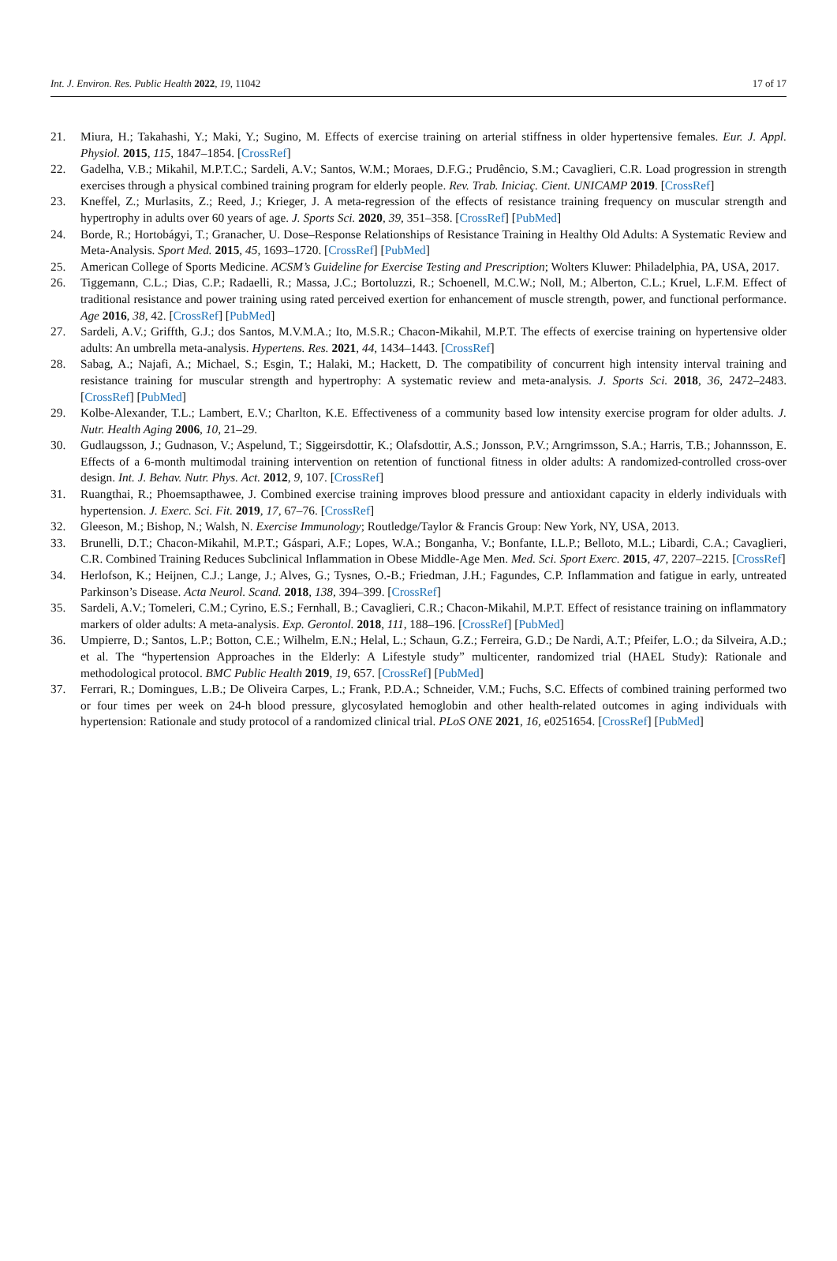Int. J. Environ. Res. Public Health 2022, 19, 11042 17 of 17
21. Miura, H.; Takahashi, Y.; Maki, Y.; Sugino, M. Effects of exercise training on arterial stiffness in older hypertensive females. Eur. J. Appl. Physiol. 2015, 115, 1847–1854. [CrossRef]
22. Gadelha, V.B.; Mikahil, M.P.T.C.; Sardeli, A.V.; Santos, W.M.; Moraes, D.F.G.; Prudêncio, S.M.; Cavaglieri, C.R. Load progression in strength exercises through a physical combined training program for elderly people. Rev. Trab. Iniciaç. Cient. UNICAMP 2019. [CrossRef]
23. Kneffel, Z.; Murlasits, Z.; Reed, J.; Krieger, J. A meta-regression of the effects of resistance training frequency on muscular strength and hypertrophy in adults over 60 years of age. J. Sports Sci. 2020, 39, 351–358. [CrossRef] [PubMed]
24. Borde, R.; Hortobágyi, T.; Granacher, U. Dose–Response Relationships of Resistance Training in Healthy Old Adults: A Systematic Review and Meta-Analysis. Sport Med. 2015, 45, 1693–1720. [CrossRef] [PubMed]
25. American College of Sports Medicine. ACSM’s Guideline for Exercise Testing and Prescription; Wolters Kluwer: Philadelphia, PA, USA, 2017.
26. Tiggemann, C.L.; Dias, C.P.; Radaelli, R.; Massa, J.C.; Bortoluzzi, R.; Schoenell, M.C.W.; Noll, M.; Alberton, C.L.; Kruel, L.F.M. Effect of traditional resistance and power training using rated perceived exertion for enhancement of muscle strength, power, and functional performance. Age 2016, 38, 42. [CrossRef] [PubMed]
27. Sardeli, A.V.; Griffth, G.J.; dos Santos, M.V.M.A.; Ito, M.S.R.; Chacon-Mikahil, M.P.T. The effects of exercise training on hypertensive older adults: An umbrella meta-analysis. Hypertens. Res. 2021, 44, 1434–1443. [CrossRef]
28. Sabag, A.; Najafi, A.; Michael, S.; Esgin, T.; Halaki, M.; Hackett, D. The compatibility of concurrent high intensity interval training and resistance training for muscular strength and hypertrophy: A systematic review and meta-analysis. J. Sports Sci. 2018, 36, 2472–2483. [CrossRef] [PubMed]
29. Kolbe-Alexander, T.L.; Lambert, E.V.; Charlton, K.E. Effectiveness of a community based low intensity exercise program for older adults. J. Nutr. Health Aging 2006, 10, 21–29.
30. Gudlaugsson, J.; Gudnason, V.; Aspelund, T.; Siggeirsdottir, K.; Olafsdottir, A.S.; Jonsson, P.V.; Arngrimsson, S.A.; Harris, T.B.; Johannsson, E. Effects of a 6-month multimodal training intervention on retention of functional fitness in older adults: A randomized-controlled cross-over design. Int. J. Behav. Nutr. Phys. Act. 2012, 9, 107. [CrossRef]
31. Ruangthai, R.; Phoemsapthawee, J. Combined exercise training improves blood pressure and antioxidant capacity in elderly individuals with hypertension. J. Exerc. Sci. Fit. 2019, 17, 67–76. [CrossRef]
32. Gleeson, M.; Bishop, N.; Walsh, N. Exercise Immunology; Routledge/Taylor & Francis Group: New York, NY, USA, 2013.
33. Brunelli, D.T.; Chacon-Mikahil, M.P.T.; Gáspari, A.F.; Lopes, W.A.; Bonganha, V.; Bonfante, I.L.P.; Belloto, M.L.; Libardi, C.A.; Cavaglieri, C.R. Combined Training Reduces Subclinical Inflammation in Obese Middle-Age Men. Med. Sci. Sport Exerc. 2015, 47, 2207–2215. [CrossRef]
34. Herlofson, K.; Heijnen, C.J.; Lange, J.; Alves, G.; Tysnes, O.-B.; Friedman, J.H.; Fagundes, C.P. Inflammation and fatigue in early, untreated Parkinson’s Disease. Acta Neurol. Scand. 2018, 138, 394–399. [CrossRef]
35. Sardeli, A.V.; Tomeleri, C.M.; Cyrino, E.S.; Fernhall, B.; Cavaglieri, C.R.; Chacon-Mikahil, M.P.T. Effect of resistance training on inflammatory markers of older adults: A meta-analysis. Exp. Gerontol. 2018, 111, 188–196. [CrossRef] [PubMed]
36. Umpierre, D.; Santos, L.P.; Botton, C.E.; Wilhelm, E.N.; Helal, L.; Schaun, G.Z.; Ferreira, G.D.; De Nardi, A.T.; Pfeifer, L.O.; da Silveira, A.D.; et al. The “hypertension Approaches in the Elderly: A Lifestyle study” multicenter, randomized trial (HAEL Study): Rationale and methodological protocol. BMC Public Health 2019, 19, 657. [CrossRef] [PubMed]
37. Ferrari, R.; Domingues, L.B.; De Oliveira Carpes, L.; Frank, P.D.A.; Schneider, V.M.; Fuchs, S.C. Effects of combined training performed two or four times per week on 24-h blood pressure, glycosylated hemoglobin and other health-related outcomes in aging individuals with hypertension: Rationale and study protocol of a randomized clinical trial. PLoS ONE 2021, 16, e0251654. [CrossRef] [PubMed]